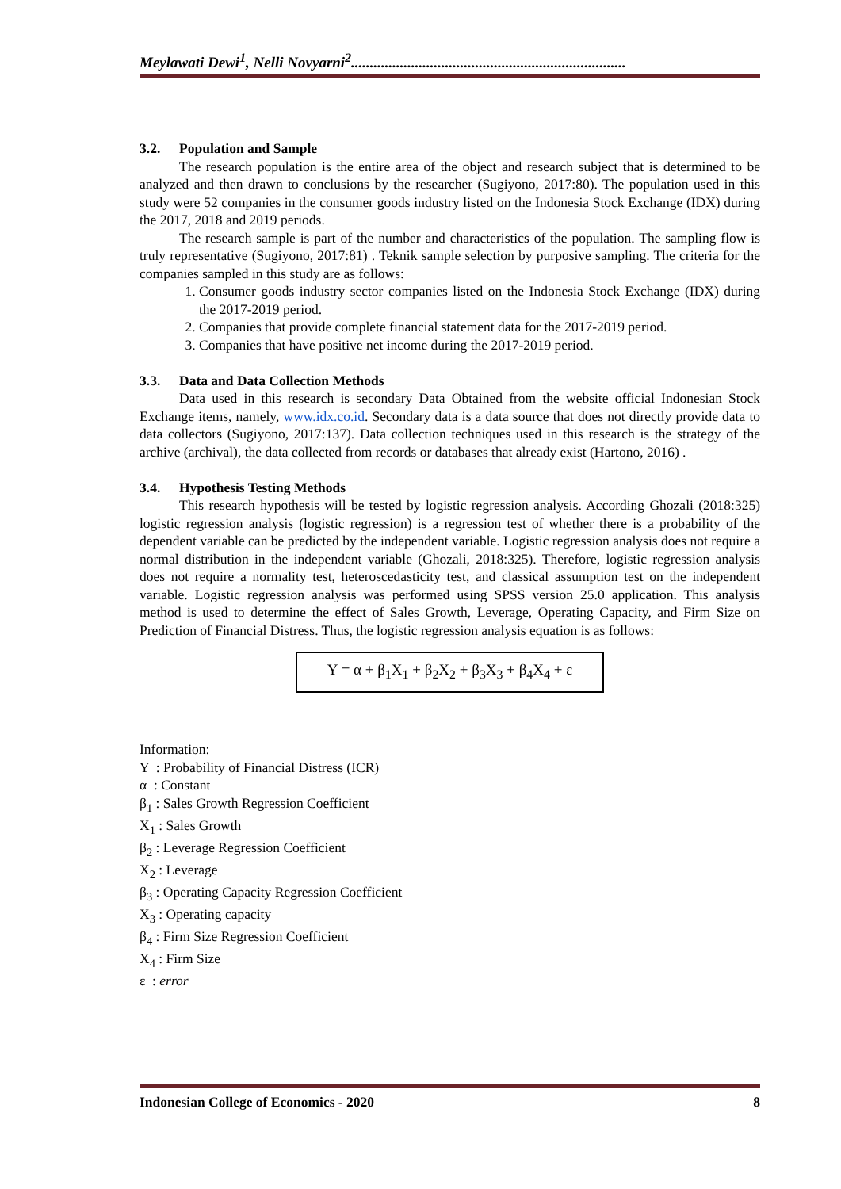Meylawati Dewi<sup>1</sup>, Nelli Novyarni<sup>2</sup>.........................................................................
3.2. Population and Sample
The research population is the entire area of the object and research subject that is determined to be analyzed and then drawn to conclusions by the researcher (Sugiyono, 2017:80). The population used in this study were 52 companies in the consumer goods industry listed on the Indonesia Stock Exchange (IDX) during the 2017, 2018 and 2019 periods.
The research sample is part of the number and characteristics of the population. The sampling flow is truly representative (Sugiyono, 2017:81) . Teknik sample selection by purposive sampling. The criteria for the companies sampled in this study are as follows:
1. Consumer goods industry sector companies listed on the Indonesia Stock Exchange (IDX) during the 2017-2019 period.
2. Companies that provide complete financial statement data for the 2017-2019 period.
3. Companies that have positive net income during the 2017-2019 period.
3.3. Data and Data Collection Methods
Data used in this research is secondary Data Obtained from the website official Indonesian Stock Exchange items, namely, www.idx.co.id. Secondary data is a data source that does not directly provide data to data collectors (Sugiyono, 2017:137). Data collection techniques used in this research is the strategy of the archive (archival), the data collected from records or databases that already exist (Hartono, 2016) .
3.4. Hypothesis Testing Methods
This research hypothesis will be tested by logistic regression analysis. According Ghozali (2018:325) logistic regression analysis (logistic regression) is a regression test of whether there is a probability of the dependent variable can be predicted by the independent variable. Logistic regression analysis does not require a normal distribution in the independent variable (Ghozali, 2018:325). Therefore, logistic regression analysis does not require a normality test, heteroscedasticity test, and classical assumption test on the independent variable. Logistic regression analysis was performed using SPSS version 25.0 application. This analysis method is used to determine the effect of Sales Growth, Leverage, Operating Capacity, and Firm Size on Prediction of Financial Distress. Thus, the logistic regression analysis equation is as follows:
Y = α + β<sub>1</sub>X<sub>1</sub> + β<sub>2</sub>X<sub>2</sub> + β<sub>3</sub>X<sub>3</sub> + β<sub>4</sub>X<sub>4</sub> + ε
Information:
Y : Probability of Financial Distress (ICR)
α : Constant
β<sub>1</sub> : Sales Growth Regression Coefficient
X<sub>1</sub> : Sales Growth
β<sub>2</sub> : Leverage Regression Coefficient
X<sub>2</sub> : Leverage
β<sub>3</sub> : Operating Capacity Regression Coefficient
X<sub>3</sub> : Operating capacity
β<sub>4</sub> : Firm Size Regression Coefficient
X<sub>4</sub> : Firm Size
ε : error
Indonesian College of Economics - 2020 8